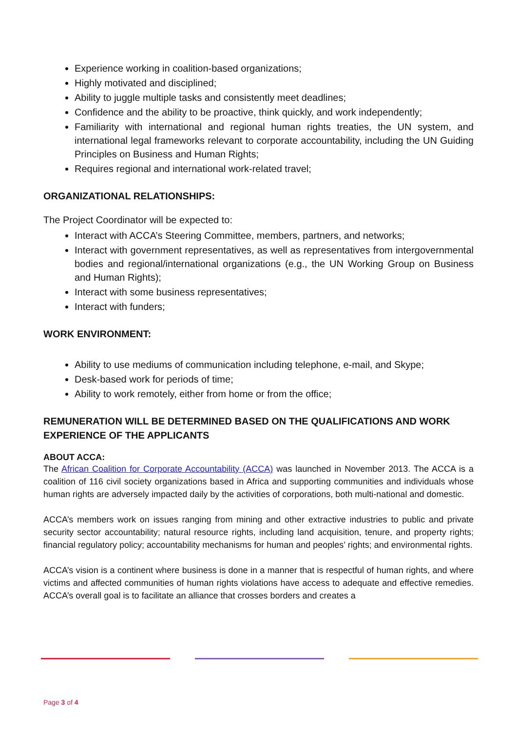Experience working in coalition-based organizations;
Highly motivated and disciplined;
Ability to juggle multiple tasks and consistently meet deadlines;
Confidence and the ability to be proactive, think quickly, and work independently;
Familiarity with international and regional human rights treaties, the UN system, and international legal frameworks relevant to corporate accountability, including the UN Guiding Principles on Business and Human Rights;
Requires regional and international work-related travel;
ORGANIZATIONAL RELATIONSHIPS:
The Project Coordinator will be expected to:
Interact with ACCA’s Steering Committee, members, partners, and networks;
Interact with government representatives, as well as representatives from intergovernmental bodies and regional/international organizations (e.g., the UN Working Group on Business and Human Rights);
Interact with some business representatives;
Interact with funders;
WORK ENVIRONMENT:
Ability to use mediums of communication including telephone, e-mail, and Skype;
Desk-based work for periods of time;
Ability to work remotely, either from home or from the office;
REMUNERATION WILL BE DETERMINED BASED ON THE QUALIFICATIONS AND WORK EXPERIENCE OF THE APPLICANTS
ABOUT ACCA:
The African Coalition for Corporate Accountability (ACCA) was launched in November 2013. The ACCA is a coalition of 116 civil society organizations based in Africa and supporting communities and individuals whose human rights are adversely impacted daily by the activities of corporations, both multi-national and domestic.
ACCA’s members work on issues ranging from mining and other extractive industries to public and private security sector accountability; natural resource rights, including land acquisition, tenure, and property rights; financial regulatory policy; accountability mechanisms for human and peoples’ rights; and environmental rights.
ACCA’s vision is a continent where business is done in a manner that is respectful of human rights, and where victims and affected communities of human rights violations have access to adequate and effective remedies. ACCA’s overall goal is to facilitate an alliance that crosses borders and creates a
Page 3 of 4